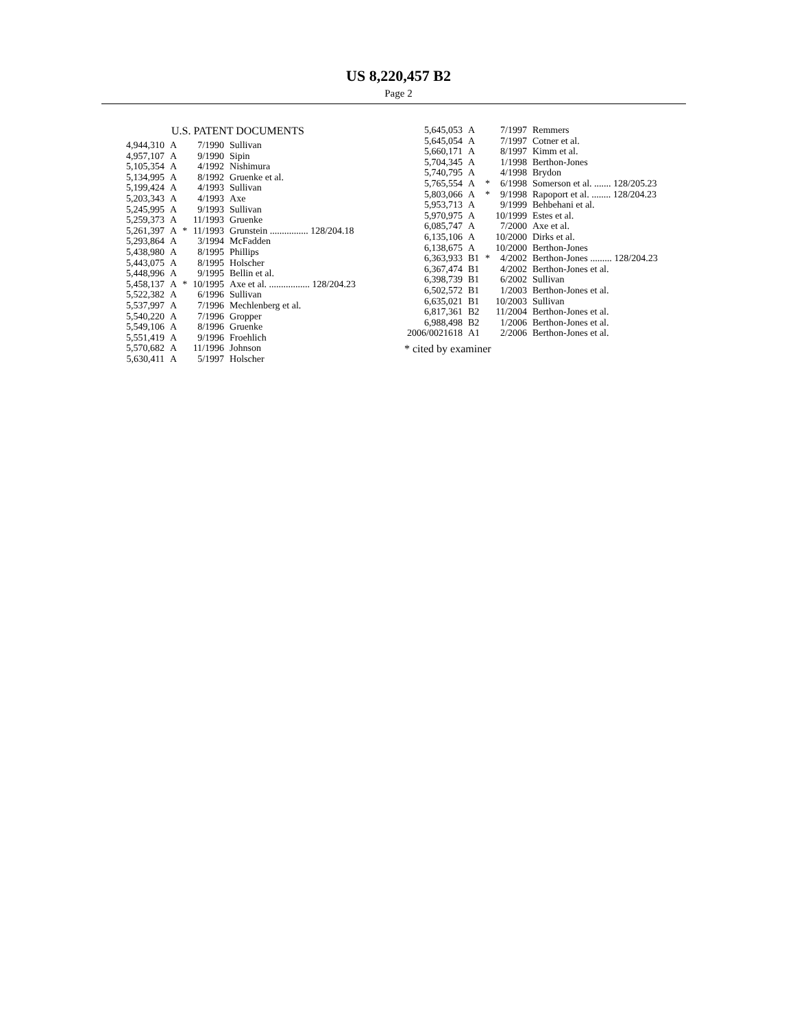US 8,220,457 B2
Page 2
U.S. PATENT DOCUMENTS
| 4,944,310 | A | | 7/1990 | Sullivan |
| 4,957,107 | A | | 9/1990 | Sipin |
| 5,105,354 | A | | 4/1992 | Nishimura |
| 5,134,995 | A | | 8/1992 | Gruenke et al. |
| 5,199,424 | A | | 4/1993 | Sullivan |
| 5,203,343 | A | | 4/1993 | Axe |
| 5,245,995 | A | | 9/1993 | Sullivan |
| 5,259,373 | A | | 11/1993 | Gruenke |
| 5,261,397 | A | * | 11/1993 | Grunstein ................ 128/204.18 |
| 5,293,864 | A | | 3/1994 | McFadden |
| 5,438,980 | A | | 8/1995 | Phillips |
| 5,443,075 | A | | 8/1995 | Holscher |
| 5,448,996 | A | | 9/1995 | Bellin et al. |
| 5,458,137 | A | * | 10/1995 | Axe et al. ................. 128/204.23 |
| 5,522,382 | A | | 6/1996 | Sullivan |
| 5,537,997 | A | | 7/1996 | Mechlenberg et al. |
| 5,540,220 | A | | 7/1996 | Gropper |
| 5,549,106 | A | | 8/1996 | Gruenke |
| 5,551,419 | A | | 9/1996 | Froehlich |
| 5,570,682 | A | | 11/1996 | Johnson |
| 5,630,411 | A | | 5/1997 | Holscher |
| 5,645,053 | A | | 7/1997 | Remmers |
| 5,645,054 | A | | 7/1997 | Cotner et al. |
| 5,660,171 | A | | 8/1997 | Kimm et al. |
| 5,704,345 | A | | 1/1998 | Berthon-Jones |
| 5,740,795 | A | | 4/1998 | Brydon |
| 5,765,554 | A | * | 6/1998 | Somerson et al. ....... 128/205.23 |
| 5,803,066 | A | * | 9/1998 | Rapoport et al. ........ 128/204.23 |
| 5,953,713 | A | | 9/1999 | Behbehani et al. |
| 5,970,975 | A | | 10/1999 | Estes et al. |
| 6,085,747 | A | | 7/2000 | Axe et al. |
| 6,135,106 | A | | 10/2000 | Dirks et al. |
| 6,138,675 | A | | 10/2000 | Berthon-Jones |
| 6,363,933 | B1 | * | 4/2002 | Berthon-Jones ......... 128/204.23 |
| 6,367,474 | B1 | | 4/2002 | Berthon-Jones et al. |
| 6,398,739 | B1 | | 6/2002 | Sullivan |
| 6,502,572 | B1 | | 1/2003 | Berthon-Jones et al. |
| 6,635,021 | B1 | | 10/2003 | Sullivan |
| 6,817,361 | B2 | | 11/2004 | Berthon-Jones et al. |
| 6,988,498 | B2 | | 1/2006 | Berthon-Jones et al. |
| 2006/0021618 | A1 | | 2/2006 | Berthon-Jones et al. |
* cited by examiner